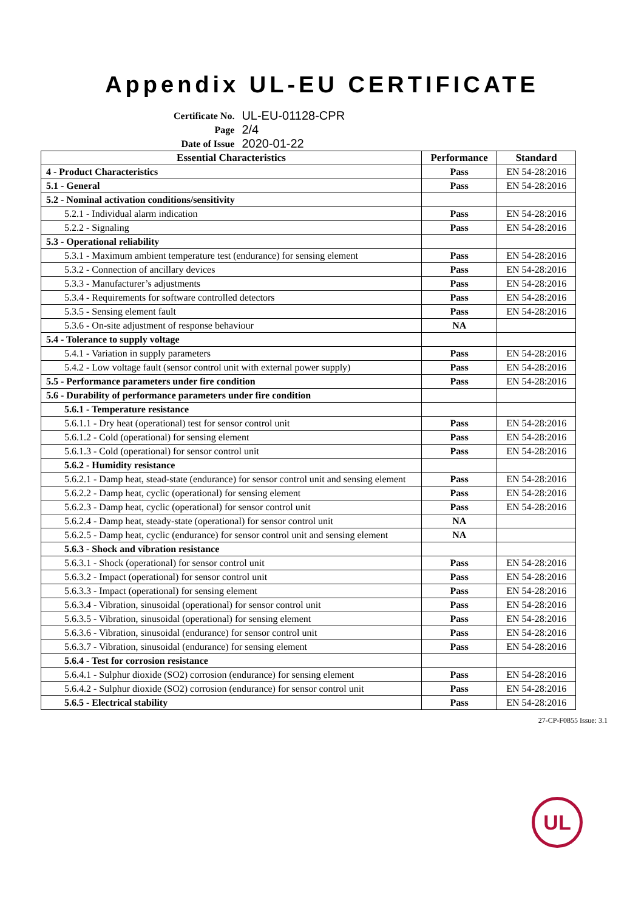Appendix UL-EU CERTIFICATE
| Certificate No. | UL-EU-01128-CPR |
| Page | 2/4 |
| Date of Issue | 2020-01-22 |
| Essential Characteristics | Performance | Standard |
| --- | --- | --- |
| 4 - Product Characteristics | Pass | EN 54-28:2016 |
| 5.1 - General | Pass | EN 54-28:2016 |
| 5.2 - Nominal activation conditions/sensitivity | | |
| 5.2.1 - Individual alarm indication | Pass | EN 54-28:2016 |
| 5.2.2 - Signaling | Pass | EN 54-28:2016 |
| 5.3 - Operational reliability | | |
| 5.3.1 - Maximum ambient temperature test (endurance) for sensing element | Pass | EN 54-28:2016 |
| 5.3.2 - Connection of ancillary devices | Pass | EN 54-28:2016 |
| 5.3.3 - Manufacturer’s adjustments | Pass | EN 54-28:2016 |
| 5.3.4 - Requirements for software controlled detectors | Pass | EN 54-28:2016 |
| 5.3.5 - Sensing element fault | Pass | EN 54-28:2016 |
| 5.3.6 - On-site adjustment of response behaviour | NA | |
| 5.4 - Tolerance to supply voltage | | |
| 5.4.1 - Variation in supply parameters | Pass | EN 54-28:2016 |
| 5.4.2 - Low voltage fault (sensor control unit with external power supply) | Pass | EN 54-28:2016 |
| 5.5 - Performance parameters under fire condition | Pass | EN 54-28:2016 |
| 5.6 - Durability of performance parameters under fire condition | | |
| 5.6.1 - Temperature resistance | | |
| 5.6.1.1 - Dry heat (operational) test for sensor control unit | Pass | EN 54-28:2016 |
| 5.6.1.2 - Cold (operational) for sensing element | Pass | EN 54-28:2016 |
| 5.6.1.3 - Cold (operational) for sensor control unit | Pass | EN 54-28:2016 |
| 5.6.2 - Humidity resistance | | |
| 5.6.2.1 - Damp heat, stead-state (endurance) for sensor control unit and sensing element | Pass | EN 54-28:2016 |
| 5.6.2.2 - Damp heat, cyclic (operational) for sensing element | Pass | EN 54-28:2016 |
| 5.6.2.3 - Damp heat, cyclic (operational) for sensor control unit | Pass | EN 54-28:2016 |
| 5.6.2.4 - Damp heat, steady-state (operational) for sensor control unit | NA | |
| 5.6.2.5 - Damp heat, cyclic (endurance) for sensor control unit and sensing element | NA | |
| 5.6.3 - Shock and vibration resistance | | |
| 5.6.3.1 - Shock (operational) for sensor control unit | Pass | EN 54-28:2016 |
| 5.6.3.2 - Impact (operational) for sensor control unit | Pass | EN 54-28:2016 |
| 5.6.3.3 - Impact (operational) for sensing element | Pass | EN 54-28:2016 |
| 5.6.3.4 - Vibration, sinusoidal (operational) for sensor control unit | Pass | EN 54-28:2016 |
| 5.6.3.5 - Vibration, sinusoidal (operational) for sensing element | Pass | EN 54-28:2016 |
| 5.6.3.6 - Vibration, sinusoidal (endurance) for sensor control unit | Pass | EN 54-28:2016 |
| 5.6.3.7 - Vibration, sinusoidal (endurance) for sensing element | Pass | EN 54-28:2016 |
| 5.6.4 - Test for corrosion resistance | | |
| 5.6.4.1 - Sulphur dioxide (SO2) corrosion (endurance) for sensing element | Pass | EN 54-28:2016 |
| 5.6.4.2 - Sulphur dioxide (SO2) corrosion (endurance) for sensor control unit | Pass | EN 54-28:2016 |
| 5.6.5 - Electrical stability | Pass | EN 54-28:2016 |
27-CP-F0855 Issue: 3.1
UL